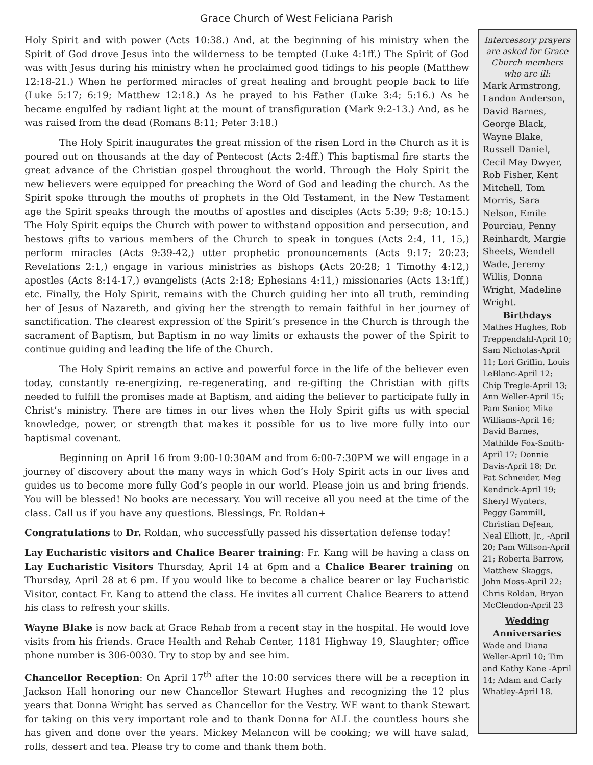Grace Church of West Feliciana Parish
Holy Spirit and with power (Acts 10:38.) And, at the beginning of his ministry when the Spirit of God drove Jesus into the wilderness to be tempted (Luke 4:1ff.) The Spirit of God was with Jesus during his ministry when he proclaimed good tidings to his people (Matthew 12:18-21.) When he performed miracles of great healing and brought people back to life (Luke 5:17; 6:19; Matthew 12:18.) As he prayed to his Father (Luke 3:4; 5:16.) As he became engulfed by radiant light at the mount of transfiguration (Mark 9:2-13.) And, as he was raised from the dead (Romans 8:11; Peter 3:18.)
The Holy Spirit inaugurates the great mission of the risen Lord in the Church as it is poured out on thousands at the day of Pentecost (Acts 2:4ff.) This baptismal fire starts the great advance of the Christian gospel throughout the world. Through the Holy Spirit the new believers were equipped for preaching the Word of God and leading the church. As the Spirit spoke through the mouths of prophets in the Old Testament, in the New Testament age the Spirit speaks through the mouths of apostles and disciples (Acts 5:39; 9:8; 10:15.) The Holy Spirit equips the Church with power to withstand opposition and persecution, and bestows gifts to various members of the Church to speak in tongues (Acts 2:4, 11, 15,) perform miracles (Acts 9:39-42,) utter prophetic pronouncements (Acts 9:17; 20:23; Revelations 2:1,) engage in various ministries as bishops (Acts 20:28; 1 Timothy 4:12,) apostles (Acts 8:14-17,) evangelists (Acts 2:18; Ephesians 4:11,) missionaries (Acts 13:1ff,) etc. Finally, the Holy Spirit, remains with the Church guiding her into all truth, reminding her of Jesus of Nazareth, and giving her the strength to remain faithful in her journey of sanctification. The clearest expression of the Spirit’s presence in the Church is through the sacrament of Baptism, but Baptism in no way limits or exhausts the power of the Spirit to continue guiding and leading the life of the Church.
The Holy Spirit remains an active and powerful force in the life of the believer even today, constantly re-energizing, re-regenerating, and re-gifting the Christian with gifts needed to fulfill the promises made at Baptism, and aiding the believer to participate fully in Christ’s ministry. There are times in our lives when the Holy Spirit gifts us with special knowledge, power, or strength that makes it possible for us to live more fully into our baptismal covenant.
Beginning on April 16 from 9:00-10:30AM and from 6:00-7:30PM we will engage in a journey of discovery about the many ways in which God’s Holy Spirit acts in our lives and guides us to become more fully God’s people in our world. Please join us and bring friends. You will be blessed! No books are necessary. You will receive all you need at the time of the class. Call us if you have any questions. Blessings, Fr. Roldan+
Congratulations to Dr. Roldan, who successfully passed his dissertation defense today!
Lay Eucharistic visitors and Chalice Bearer training: Fr. Kang will be having a class on Lay Eucharistic Visitors Thursday, April 14 at 6pm and a Chalice Bearer training on Thursday, April 28 at 6 pm. If you would like to become a chalice bearer or lay Eucharistic Visitor, contact Fr. Kang to attend the class. He invites all current Chalice Bearers to attend his class to refresh your skills.
Wayne Blake is now back at Grace Rehab from a recent stay in the hospital. He would love visits from his friends. Grace Health and Rehab Center, 1181 Highway 19, Slaughter; office phone number is 306-0030. Try to stop by and see him.
Chancellor Reception: On April 17<sup>th</sup> after the 10:00 services there will be a reception in Jackson Hall honoring our new Chancellor Stewart Hughes and recognizing the 12 plus years that Donna Wright has served as Chancellor for the Vestry. WE want to thank Stewart for taking on this very important role and to thank Donna for ALL the countless hours she has given and done over the years. Mickey Melancon will be cooking; we will have salad, rolls, dessert and tea. Please try to come and thank them both.
Intercessory prayers are asked for Grace Church members who are ill:
Mark Armstrong, Landon Anderson, David Barnes, George Black, Wayne Blake, Russell Daniel, Cecil May Dwyer, Rob Fisher, Kent Mitchell, Tom Morris, Sara Nelson, Emile Pourciau, Penny Reinhardt, Margie Sheets, Wendell Wade, Jeremy Willis, Donna Wright, Madeline Wright.
Birthdays
Mathes Hughes, Rob Treppendahl-April 10; Sam Nicholas-April 11; Lori Griffin, Louis LeBlanc-April 12; Chip Tregle-April 13; Ann Weller-April 15; Pam Senior, Mike Williams-April 16; David Barnes, Mathilde Fox-Smith-April 17; Donnie Davis-April 18; Dr. Pat Schneider, Meg Kendrick-April 19; Sheryl Wynters, Peggy Gammill, Christian DeJean, Neal Elliott, Jr., -April 20; Pam Willson-April 21; Roberta Barrow, Matthew Skaggs, John Moss-April 22; Chris Roldan, Bryan McClendon-April 23
Wedding Anniversaries
Wade and Diana Weller-April 10; Tim and Kathy Kane -April 14; Adam and Carly Whatley-April 18.